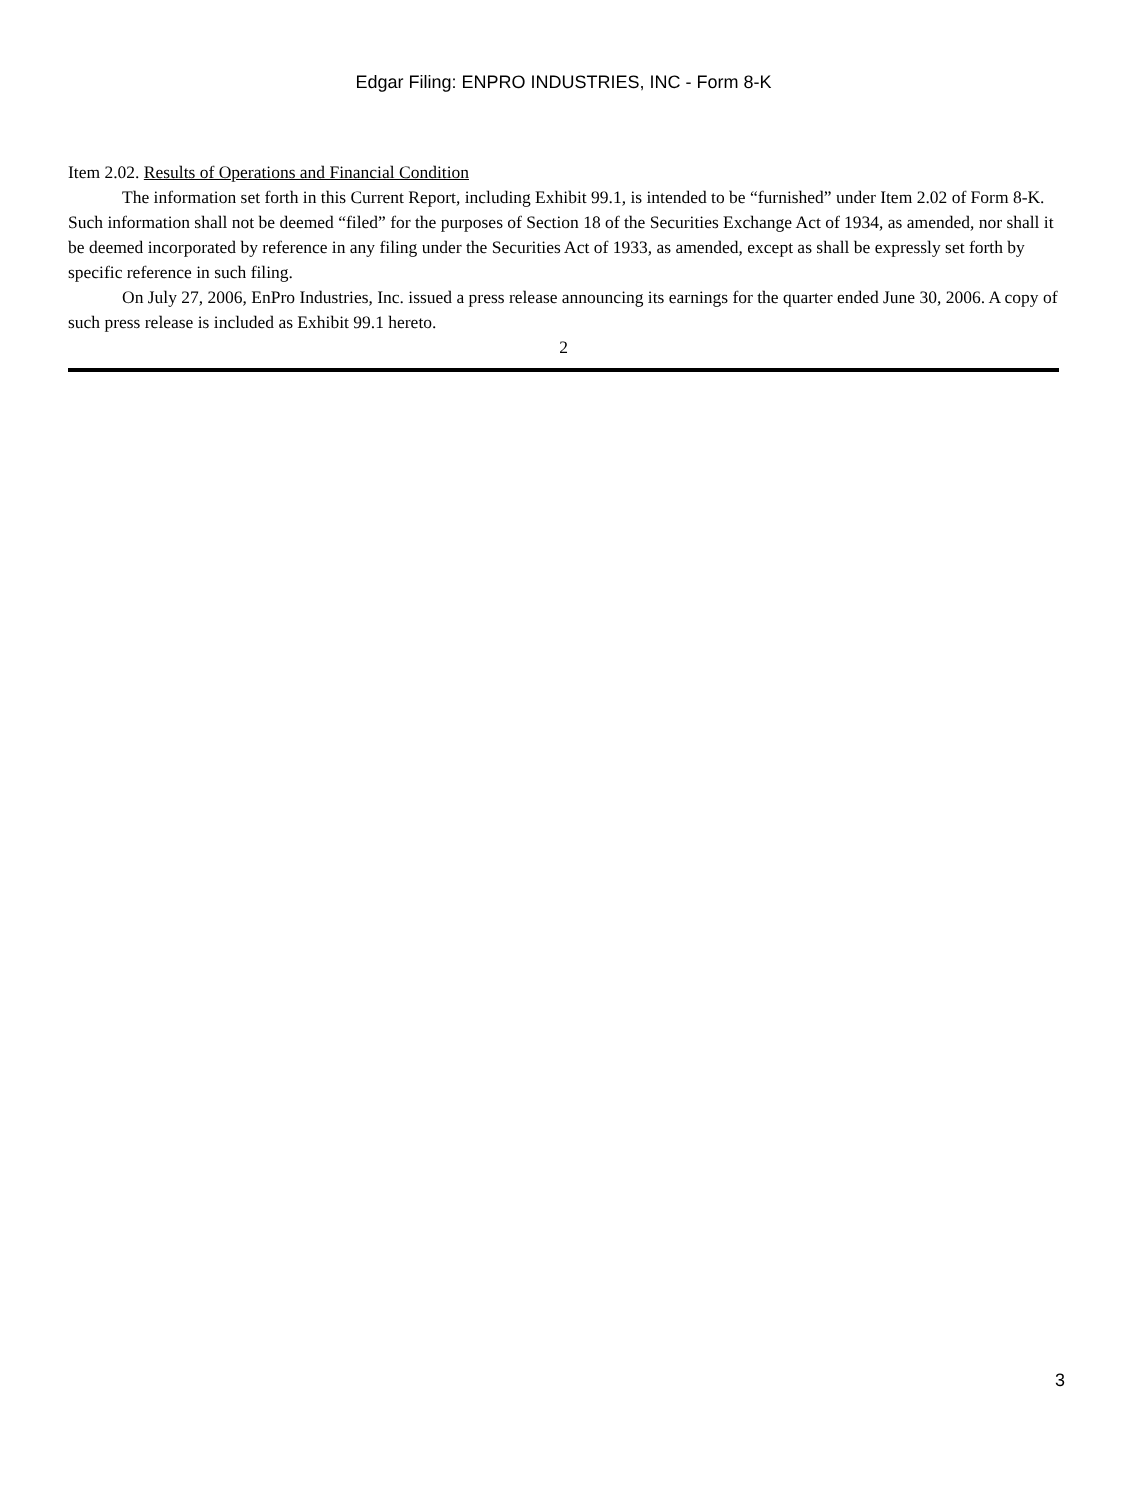Edgar Filing: ENPRO INDUSTRIES, INC - Form 8-K
Item 2.02. Results of Operations and Financial Condition
The information set forth in this Current Report, including Exhibit 99.1, is intended to be “furnished” under Item 2.02 of Form 8-K. Such information shall not be deemed “filed” for the purposes of Section 18 of the Securities Exchange Act of 1934, as amended, nor shall it be deemed incorporated by reference in any filing under the Securities Act of 1933, as amended, except as shall be expressly set forth by specific reference in such filing.
On July 27, 2006, EnPro Industries, Inc. issued a press release announcing its earnings for the quarter ended June 30, 2006. A copy of such press release is included as Exhibit 99.1 hereto.
2
3